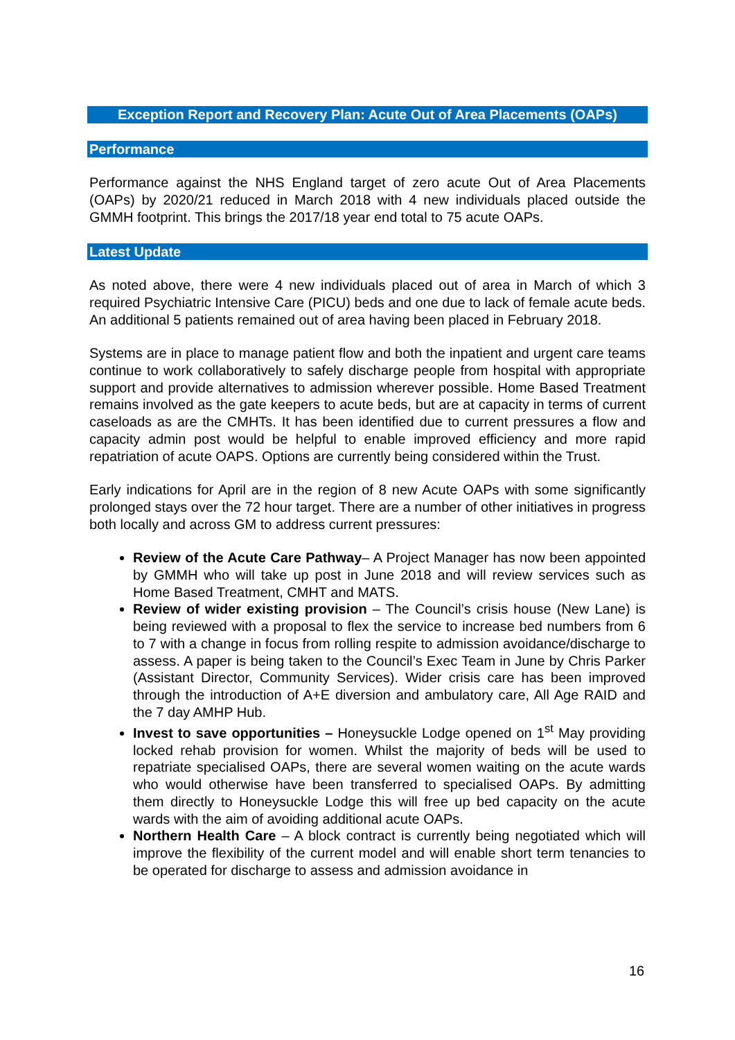Exception Report and Recovery Plan: Acute Out of Area Placements (OAPs)
Performance
Performance against the NHS England target of zero acute Out of Area Placements (OAPs) by 2020/21 reduced in March 2018 with 4 new individuals placed outside the GMMH footprint. This brings the 2017/18 year end total to 75 acute OAPs.
Latest Update
As noted above, there were 4 new individuals placed out of area in March of which 3 required Psychiatric Intensive Care (PICU) beds and one due to lack of female acute beds. An additional 5 patients remained out of area having been placed in February 2018.
Systems are in place to manage patient flow and both the inpatient and urgent care teams continue to work collaboratively to safely discharge people from hospital with appropriate support and provide alternatives to admission wherever possible. Home Based Treatment remains involved as the gate keepers to acute beds, but are at capacity in terms of current caseloads as are the CMHTs. It has been identified due to current pressures a flow and capacity admin post would be helpful to enable improved efficiency and more rapid repatriation of acute OAPS. Options are currently being considered within the Trust.
Early indications for April are in the region of 8 new Acute OAPs with some significantly prolonged stays over the 72 hour target. There are a number of other initiatives in progress both locally and across GM to address current pressures:
Review of the Acute Care Pathway– A Project Manager has now been appointed by GMMH who will take up post in June 2018 and will review services such as Home Based Treatment, CMHT and MATS.
Review of wider existing provision – The Council’s crisis house (New Lane) is being reviewed with a proposal to flex the service to increase bed numbers from 6 to 7 with a change in focus from rolling respite to admission avoidance/discharge to assess. A paper is being taken to the Council’s Exec Team in June by Chris Parker (Assistant Director, Community Services). Wider crisis care has been improved through the introduction of A+E diversion and ambulatory care, All Age RAID and the 7 day AMHP Hub.
Invest to save opportunities – Honeysuckle Lodge opened on 1<sup>st</sup> May providing locked rehab provision for women. Whilst the majority of beds will be used to repatriate specialised OAPs, there are several women waiting on the acute wards who would otherwise have been transferred to specialised OAPs. By admitting them directly to Honeysuckle Lodge this will free up bed capacity on the acute wards with the aim of avoiding additional acute OAPs.
Northern Health Care – A block contract is currently being negotiated which will improve the flexibility of the current model and will enable short term tenancies to be operated for discharge to assess and admission avoidance in
16